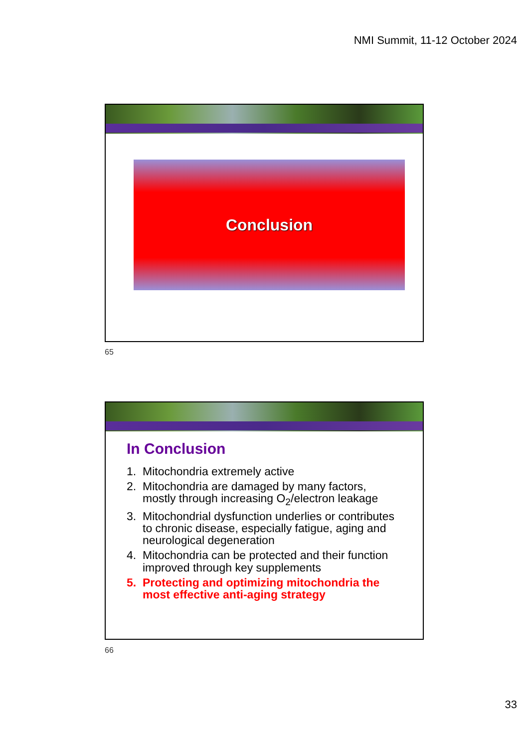NMI Summit, 11-12 October 2024
Conclusion
65
In Conclusion
1. Mitochondria extremely active
2. Mitochondria are damaged by many factors, mostly through increasing O<sub>2</sub>/electron leakage
3. Mitochondrial dysfunction underlies or contributes to chronic disease, especially fatigue, aging and neurological degeneration
4. Mitochondria can be protected and their function improved through key supplements
5. Protecting and optimizing mitochondria the most effective anti-aging strategy
66
33